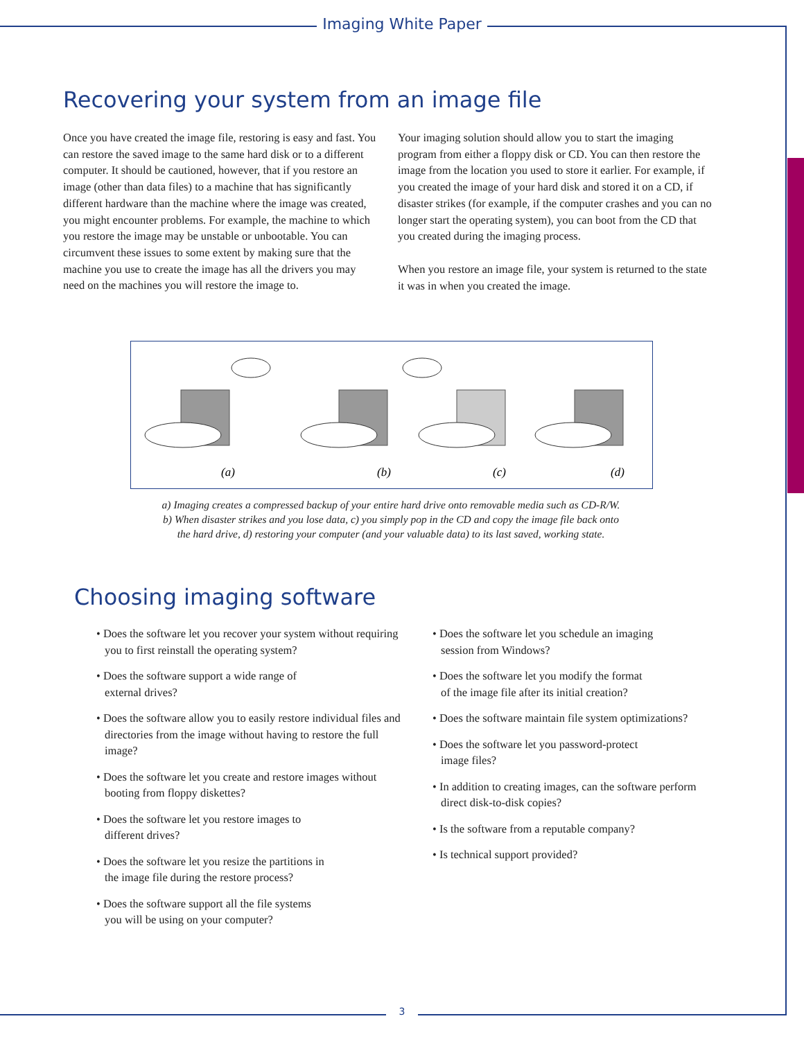Imaging White Paper
Recovering your system from an image file
Once you have created the image file, restoring is easy and fast. You can restore the saved image to the same hard disk or to a different computer. It should be cautioned, however, that if you restore an image (other than data files) to a machine that has significantly different hardware than the machine where the image was created, you might encounter problems. For example, the machine to which you restore the image may be unstable or unbootable. You can circumvent these issues to some extent by making sure that the machine you use to create the image has all the drivers you may need on the machines you will restore the image to.
Your imaging solution should allow you to start the imaging program from either a floppy disk or CD. You can then restore the image from the location you used to store it earlier. For example, if you created the image of your hard disk and stored it on a CD, if disaster strikes (for example, if the computer crashes and you can no longer start the operating system), you can boot from the CD that you created during the imaging process.
When you restore an image file, your system is returned to the state it was in when you created the image.
(a)
(b)
(c)
(d)
a) Imaging creates a compressed backup of your entire hard drive onto removable media such as CD-R/W.
b) When disaster strikes and you lose data, c) you simply pop in the CD and copy the image file back onto
the hard drive, d) restoring your computer (and your valuable data) to its last saved, working state.
Choosing imaging software
• Does the software let you recover your system without requiring you to first reinstall the operating system?
• Does the software support a wide range of
external drives?
• Does the software allow you to easily restore individual files and directories from the image without having to restore the full image?
• Does the software let you create and restore images without booting from floppy diskettes?
• Does the software let you restore images to
different drives?
• Does the software let you resize the partitions in
the image file during the restore process?
• Does the software support all the file systems
you will be using on your computer?
• Does the software let you schedule an imaging
session from Windows?
• Does the software let you modify the format
of the image file after its initial creation?
• Does the software maintain file system optimizations?
• Does the software let you password-protect
image files?
• In addition to creating images, can the software perform direct disk-to-disk copies?
• Is the software from a reputable company?
• Is technical support provided?
3